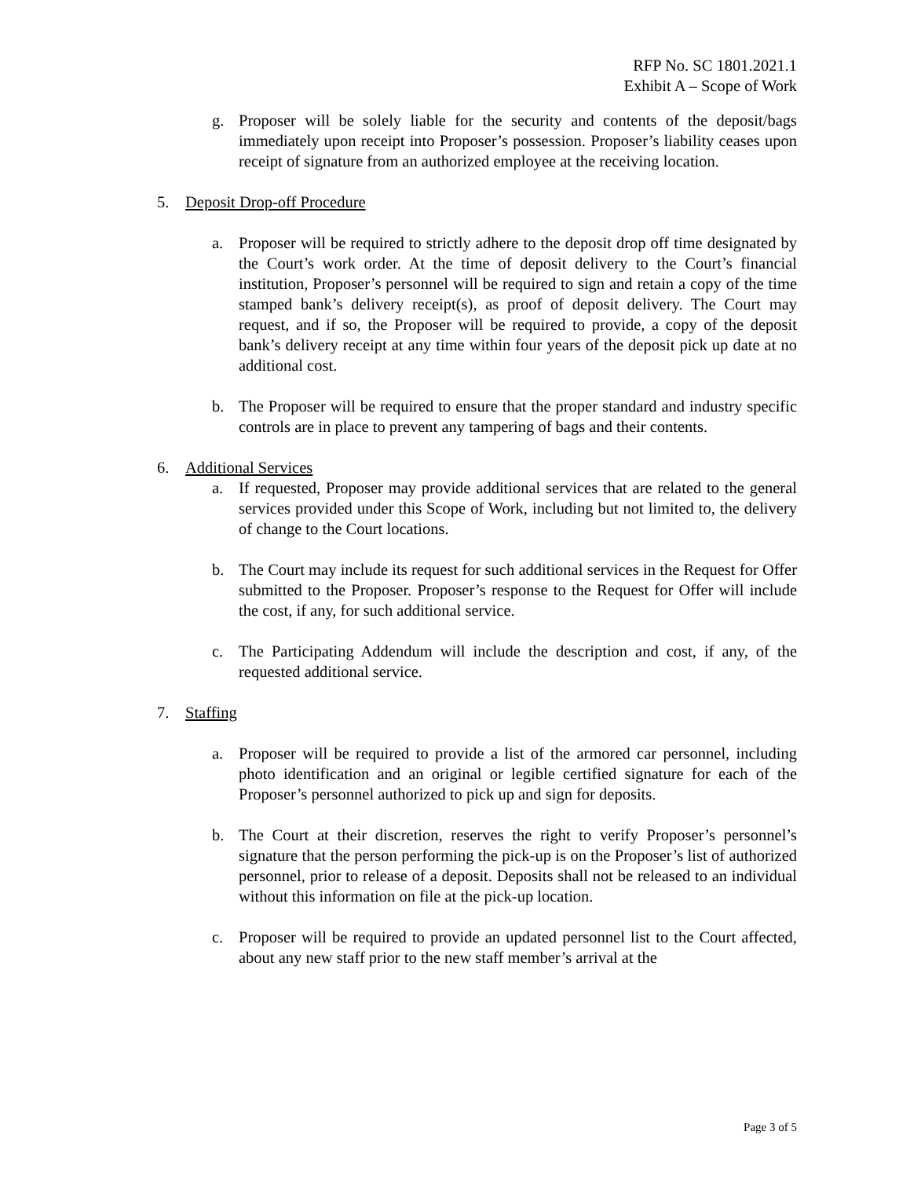RFP No. SC 1801.2021.1
Exhibit A – Scope of Work
g. Proposer will be solely liable for the security and contents of the deposit/bags immediately upon receipt into Proposer’s possession. Proposer’s liability ceases upon receipt of signature from an authorized employee at the receiving location.
5. Deposit Drop-off Procedure
a. Proposer will be required to strictly adhere to the deposit drop off time designated by the Court’s work order. At the time of deposit delivery to the Court’s financial institution, Proposer’s personnel will be required to sign and retain a copy of the time stamped bank’s delivery receipt(s), as proof of deposit delivery. The Court may request, and if so, the Proposer will be required to provide, a copy of the deposit bank’s delivery receipt at any time within four years of the deposit pick up date at no additional cost.
b. The Proposer will be required to ensure that the proper standard and industry specific controls are in place to prevent any tampering of bags and their contents.
6. Additional Services
a. If requested, Proposer may provide additional services that are related to the general services provided under this Scope of Work, including but not limited to, the delivery of change to the Court locations.
b. The Court may include its request for such additional services in the Request for Offer submitted to the Proposer. Proposer’s response to the Request for Offer will include the cost, if any, for such additional service.
c. The Participating Addendum will include the description and cost, if any, of the requested additional service.
7. Staffing
a. Proposer will be required to provide a list of the armored car personnel, including photo identification and an original or legible certified signature for each of the Proposer’s personnel authorized to pick up and sign for deposits.
b. The Court at their discretion, reserves the right to verify Proposer’s personnel’s signature that the person performing the pick-up is on the Proposer’s list of authorized personnel, prior to release of a deposit. Deposits shall not be released to an individual without this information on file at the pick-up location.
c. Proposer will be required to provide an updated personnel list to the Court affected, about any new staff prior to the new staff member’s arrival at the
Page 3 of 5